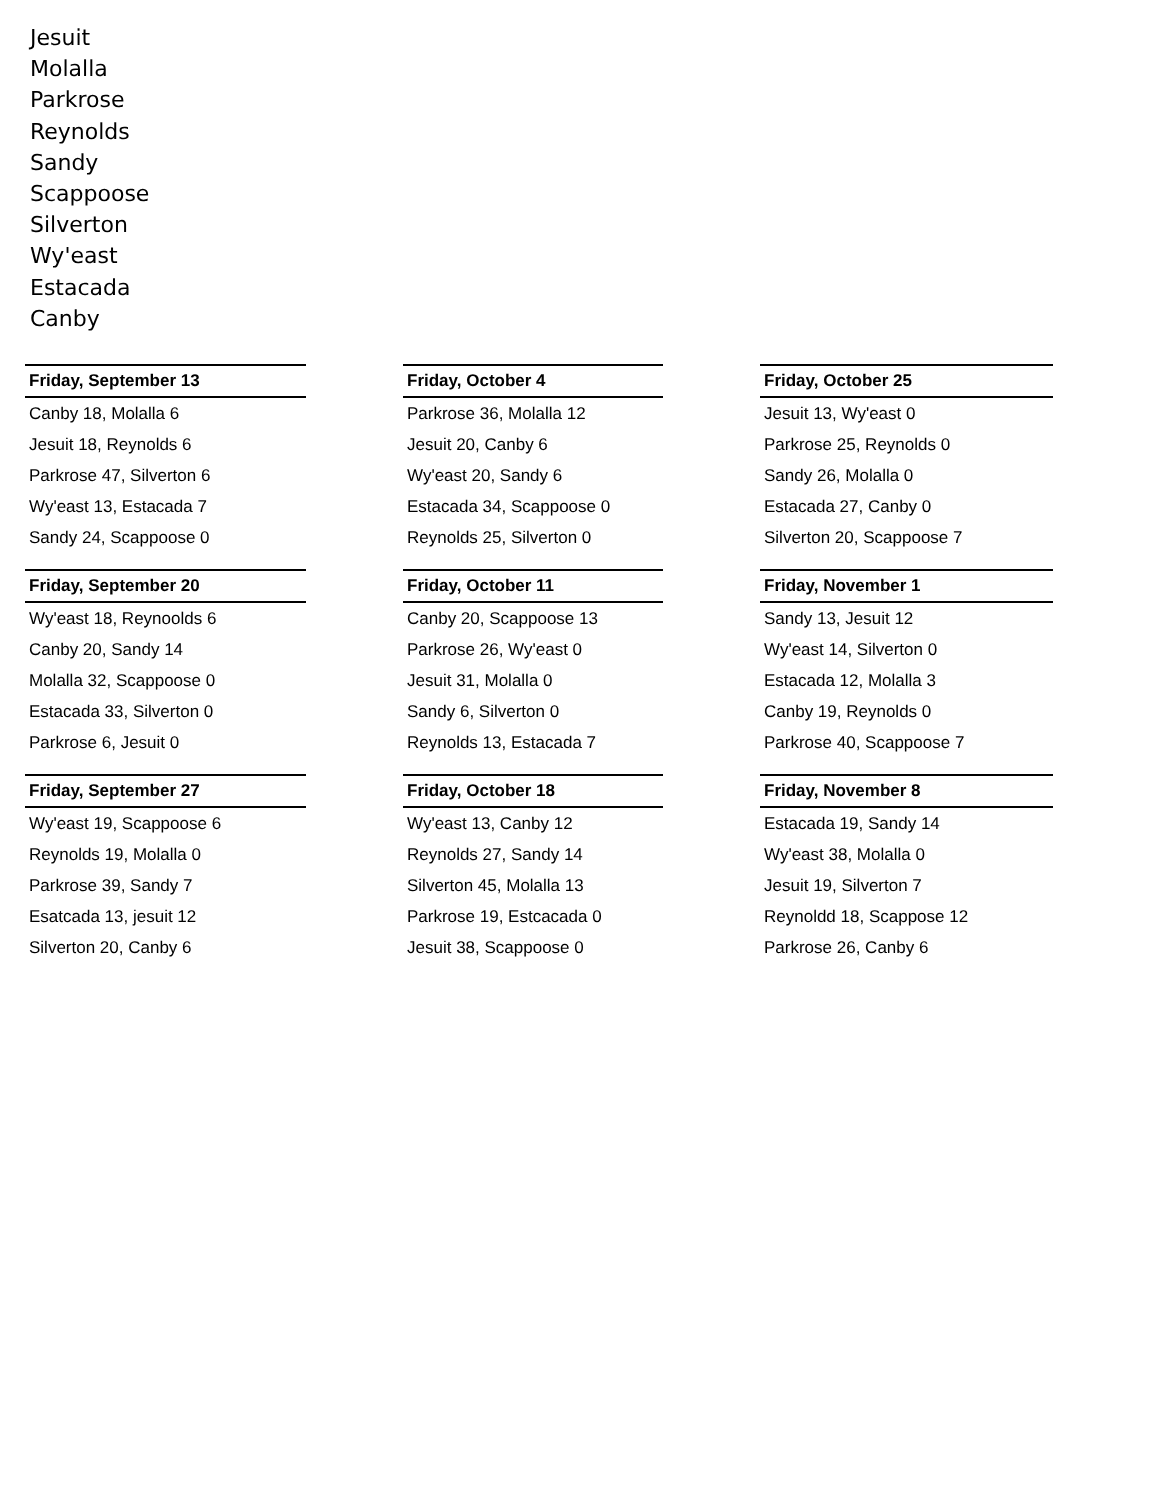Jesuit
Molalla
Parkrose
Reynolds
Sandy
Scappoose
Silverton
Wy'east
Estacada
Canby
| Friday, September 13 |
| --- |
| Canby 18, Molalla 6 |
| Jesuit 18, Reynolds 6 |
| Parkrose 47, Silverton 6 |
| Wy'east 13, Estacada 7 |
| Sandy 24, Scappoose 0 |
| Friday, October 4 |
| --- |
| Parkrose 36, Molalla 12 |
| Jesuit 20, Canby 6 |
| Wy'east 20, Sandy 6 |
| Estacada 34, Scappoose 0 |
| Reynolds 25, Silverton 0 |
| Friday, October 25 |
| --- |
| Jesuit 13, Wy'east 0 |
| Parkrose 25, Reynolds 0 |
| Sandy 26, Molalla 0 |
| Estacada 27, Canby 0 |
| Silverton 20, Scappoose 7 |
| Friday, September 20 |
| --- |
| Wy'east 18, Reynoolds 6 |
| Canby 20, Sandy 14 |
| Molalla 32, Scappoose 0 |
| Estacada 33, Silverton 0 |
| Parkrose 6, Jesuit 0 |
| Friday, October 11 |
| --- |
| Canby 20, Scappoose 13 |
| Parkrose 26, Wy'east 0 |
| Jesuit 31, Molalla 0 |
| Sandy 6, Silverton 0 |
| Reynolds 13, Estacada 7 |
| Friday, November 1 |
| --- |
| Sandy 13, Jesuit 12 |
| Wy'east 14, Silverton 0 |
| Estacada 12, Molalla 3 |
| Canby 19, Reynolds 0 |
| Parkrose 40, Scappoose 7 |
| Friday, September 27 |
| --- |
| Wy'east 19, Scappoose 6 |
| Reynolds 19, Molalla 0 |
| Parkrose 39, Sandy 7 |
| Esatcada 13, jesuit 12 |
| Silverton 20, Canby 6 |
| Friday, October 18 |
| --- |
| Wy'east 13, Canby 12 |
| Reynolds 27, Sandy 14 |
| Silverton 45, Molalla 13 |
| Parkrose 19, Estcacada 0 |
| Jesuit 38, Scappoose 0 |
| Friday, November 8 |
| --- |
| Estacada 19, Sandy 14 |
| Wy'east 38, Molalla 0 |
| Jesuit 19, Silverton 7 |
| Reynoldd 18, Scappose 12 |
| Parkrose 26, Canby 6 |